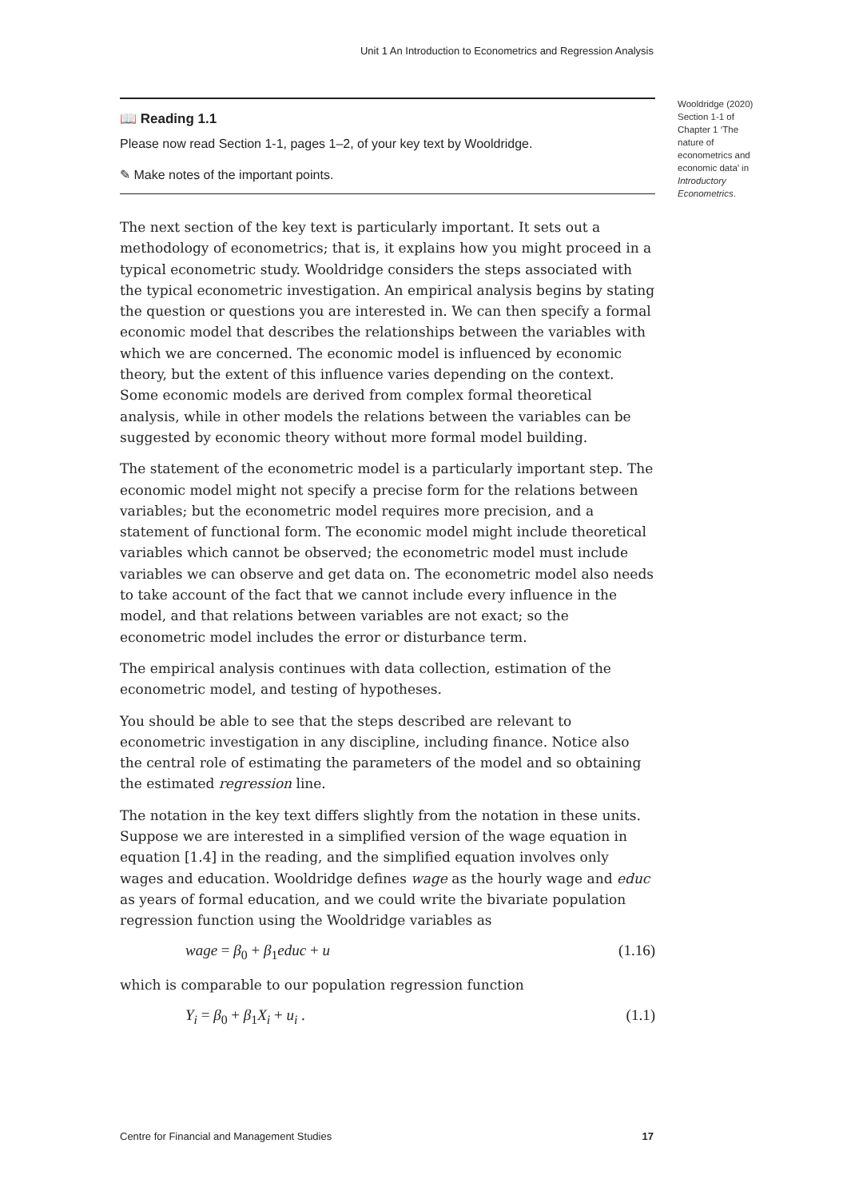Unit 1 An Introduction to Econometrics and Regression Analysis
📖 Reading 1.1
Please now read Section 1-1, pages 1–2, of your key text by Wooldridge.
✎ Make notes of the important points.
The next section of the key text is particularly important. It sets out a methodology of econometrics; that is, it explains how you might proceed in a typical econometric study. Wooldridge considers the steps associated with the typical econometric investigation. An empirical analysis begins by stating the question or questions you are interested in. We can then specify a formal economic model that describes the relationships between the variables with which we are concerned. The economic model is influenced by economic theory, but the extent of this influence varies depending on the context. Some economic models are derived from complex formal theoretical analysis, while in other models the relations between the variables can be suggested by economic theory without more formal model building.
The statement of the econometric model is a particularly important step. The economic model might not specify a precise form for the relations between variables; but the econometric model requires more precision, and a statement of functional form. The economic model might include theoretical variables which cannot be observed; the econometric model must include variables we can observe and get data on. The econometric model also needs to take account of the fact that we cannot include every influence in the model, and that relations between variables are not exact; so the econometric model includes the error or disturbance term.
The empirical analysis continues with data collection, estimation of the econometric model, and testing of hypotheses.
You should be able to see that the steps described are relevant to econometric investigation in any discipline, including finance. Notice also the central role of estimating the parameters of the model and so obtaining the estimated regression line.
The notation in the key text differs slightly from the notation in these units. Suppose we are interested in a simplified version of the wage equation in equation [1.4] in the reading, and the simplified equation involves only wages and education. Wooldridge defines wage as the hourly wage and educ as years of formal education, and we could write the bivariate population regression function using the Wooldridge variables as
wage = β<sub>0</sub> + β<sub>1</sub>educ + u (1.16)
which is comparable to our population regression function
Y<sub>i</sub> = β<sub>0</sub> + β<sub>1</sub>X<sub>i</sub> + u<sub>i</sub> . (1.1)
Wooldridge (2020) Section 1-1 of Chapter 1 ‘The nature of econometrics and economic data’ in Introductory Econometrics.
Centre for Financial and Management Studies 17